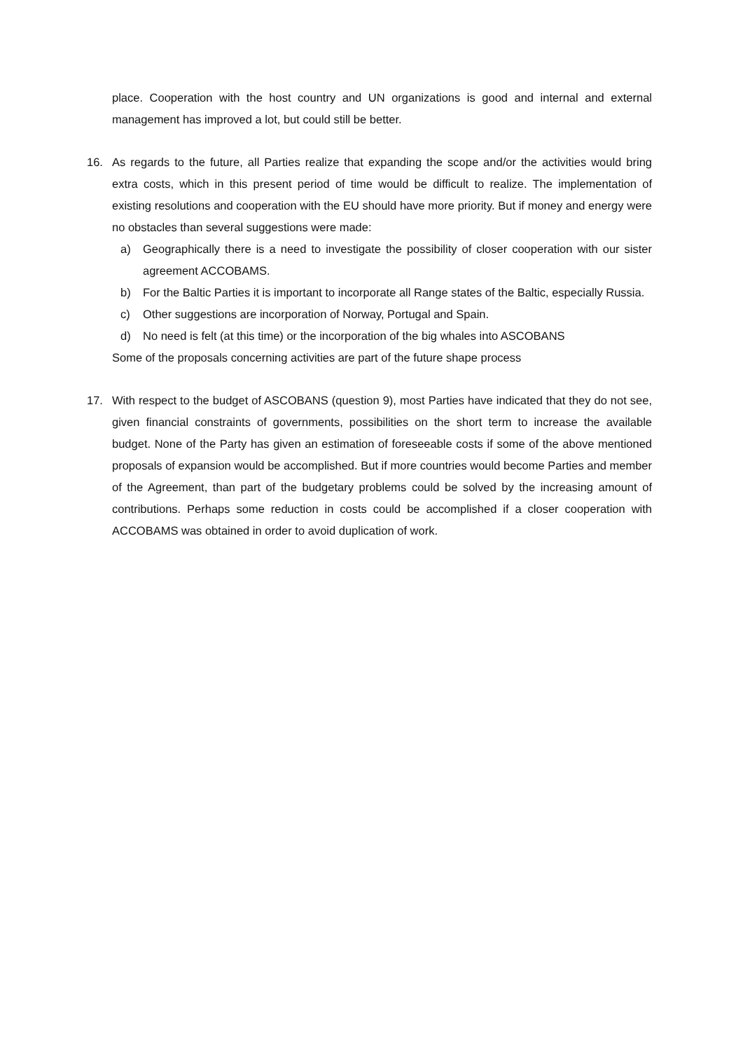place. Cooperation with the host country and UN organizations is good and internal and external management has improved a lot, but could still be better.
16. As regards to the future, all Parties realize that expanding the scope and/or the activities would bring extra costs, which in this present period of time would be difficult to realize. The implementation of existing resolutions and cooperation with the EU should have more priority. But if money and energy were no obstacles than several suggestions were made:
a) Geographically there is a need to investigate the possibility of closer cooperation with our sister agreement ACCOBAMS.
b) For the Baltic Parties it is important to incorporate all Range states of the Baltic, especially Russia.
c) Other suggestions are incorporation of Norway, Portugal and Spain.
d) No need is felt (at this time) or the incorporation of the big whales into ASCOBANS
Some of the proposals concerning activities are part of the future shape process
17. With respect to the budget of ASCOBANS (question 9), most Parties have indicated that they do not see, given financial constraints of governments, possibilities on the short term to increase the available budget. None of the Party has given an estimation of foreseeable costs if some of the above mentioned proposals of expansion would be accomplished. But if more countries would become Parties and member of the Agreement, than part of the budgetary problems could be solved by the increasing amount of contributions. Perhaps some reduction in costs could be accomplished if a closer cooperation with ACCOBAMS was obtained in order to avoid duplication of work.